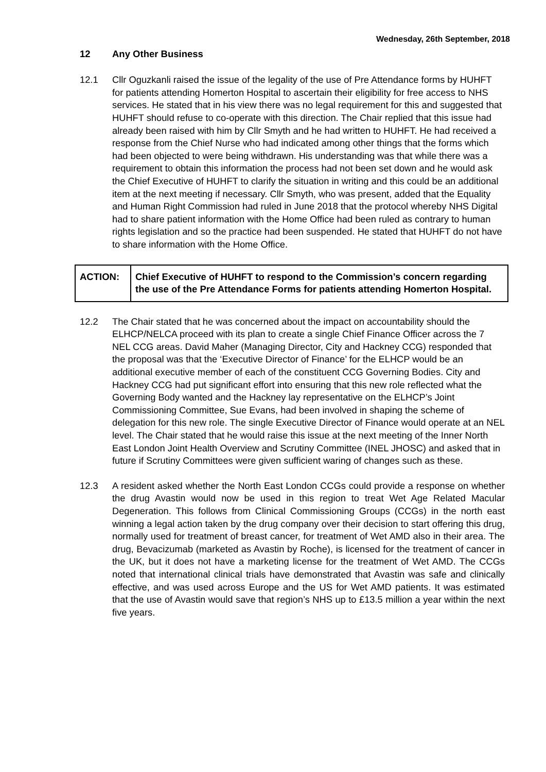Wednesday, 26th September, 2018
12 Any Other Business
12.1 Cllr Oguzkanli raised the issue of the legality of the use of Pre Attendance forms by HUHFT for patients attending Homerton Hospital to ascertain their eligibility for free access to NHS services. He stated that in his view there was no legal requirement for this and suggested that HUHFT should refuse to co-operate with this direction. The Chair replied that this issue had already been raised with him by Cllr Smyth and he had written to HUHFT. He had received a response from the Chief Nurse who had indicated among other things that the forms which had been objected to were being withdrawn. His understanding was that while there was a requirement to obtain this information the process had not been set down and he would ask the Chief Executive of HUHFT to clarify the situation in writing and this could be an additional item at the next meeting if necessary. Cllr Smyth, who was present, added that the Equality and Human Right Commission had ruled in June 2018 that the protocol whereby NHS Digital had to share patient information with the Home Office had been ruled as contrary to human rights legislation and so the practice had been suspended. He stated that HUHFT do not have to share information with the Home Office.
| ACTION: | Chief Executive of HUHFT to respond to the Commission’s concern regarding the use of the Pre Attendance Forms for patients attending Homerton Hospital. |
12.2 The Chair stated that he was concerned about the impact on accountability should the ELHCP/NELCA proceed with its plan to create a single Chief Finance Officer across the 7 NEL CCG areas. David Maher (Managing Director, City and Hackney CCG) responded that the proposal was that the ‘Executive Director of Finance’ for the ELHCP would be an additional executive member of each of the constituent CCG Governing Bodies. City and Hackney CCG had put significant effort into ensuring that this new role reflected what the Governing Body wanted and the Hackney lay representative on the ELHCP’s Joint Commissioning Committee, Sue Evans, had been involved in shaping the scheme of delegation for this new role. The single Executive Director of Finance would operate at an NEL level. The Chair stated that he would raise this issue at the next meeting of the Inner North East London Joint Health Overview and Scrutiny Committee (INEL JHOSC) and asked that in future if Scrutiny Committees were given sufficient waring of changes such as these.
12.3 A resident asked whether the North East London CCGs could provide a response on whether the drug Avastin would now be used in this region to treat Wet Age Related Macular Degeneration. This follows from Clinical Commissioning Groups (CCGs) in the north east winning a legal action taken by the drug company over their decision to start offering this drug, normally used for treatment of breast cancer, for treatment of Wet AMD also in their area. The drug, Bevacizumab (marketed as Avastin by Roche), is licensed for the treatment of cancer in the UK, but it does not have a marketing license for the treatment of Wet AMD. The CCGs noted that international clinical trials have demonstrated that Avastin was safe and clinically effective, and was used across Europe and the US for Wet AMD patients. It was estimated that the use of Avastin would save that region’s NHS up to £13.5 million a year within the next five years.